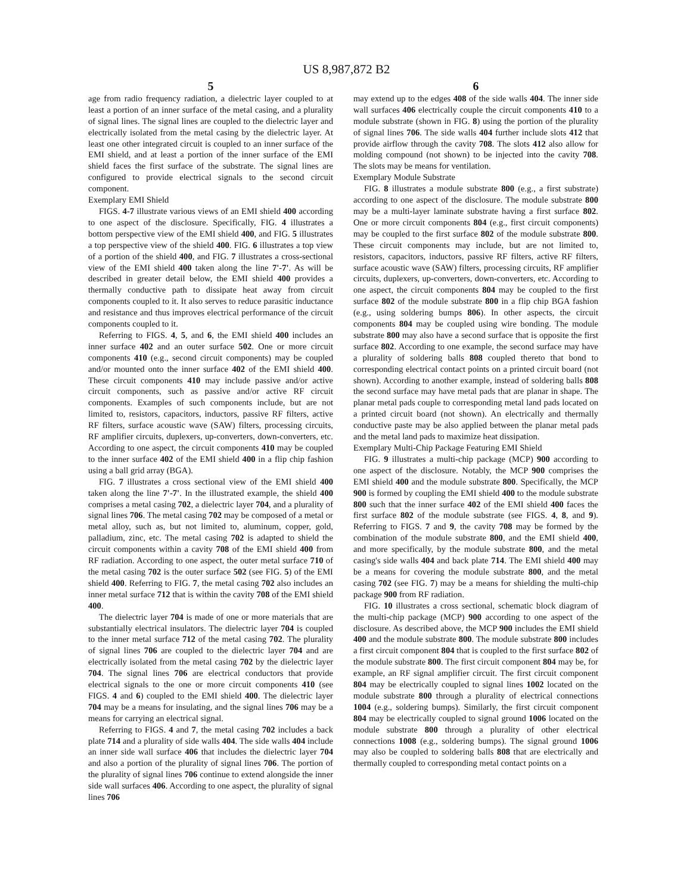US 8,987,872 B2
5
age from radio frequency radiation, a dielectric layer coupled to at least a portion of an inner surface of the metal casing, and a plurality of signal lines. The signal lines are coupled to the dielectric layer and electrically isolated from the metal casing by the dielectric layer. At least one other integrated circuit is coupled to an inner surface of the EMI shield, and at least a portion of the inner surface of the EMI shield faces the first surface of the substrate. The signal lines are configured to provide electrical signals to the second circuit component.
Exemplary EMI Shield
FIGS. 4-7 illustrate various views of an EMI shield 400 according to one aspect of the disclosure. Specifically, FIG. 4 illustrates a bottom perspective view of the EMI shield 400, and FIG. 5 illustrates a top perspective view of the shield 400. FIG. 6 illustrates a top view of a portion of the shield 400, and FIG. 7 illustrates a cross-sectional view of the EMI shield 400 taken along the line 7'-7'. As will be described in greater detail below, the EMI shield 400 provides a thermally conductive path to dissipate heat away from circuit components coupled to it. It also serves to reduce parasitic inductance and resistance and thus improves electrical performance of the circuit components coupled to it.
Referring to FIGS. 4, 5, and 6, the EMI shield 400 includes an inner surface 402 and an outer surface 502. One or more circuit components 410 (e.g., second circuit components) may be coupled and/or mounted onto the inner surface 402 of the EMI shield 400. These circuit components 410 may include passive and/or active circuit components, such as passive and/or active RF circuit components. Examples of such components include, but are not limited to, resistors, capacitors, inductors, passive RF filters, active RF filters, surface acoustic wave (SAW) filters, processing circuits, RF amplifier circuits, duplexers, up-converters, down-converters, etc. According to one aspect, the circuit components 410 may be coupled to the inner surface 402 of the EMI shield 400 in a flip chip fashion using a ball grid array (BGA).
FIG. 7 illustrates a cross sectional view of the EMI shield 400 taken along the line 7'-7'. In the illustrated example, the shield 400 comprises a metal casing 702, a dielectric layer 704, and a plurality of signal lines 706. The metal casing 702 may be composed of a metal or metal alloy, such as, but not limited to, aluminum, copper, gold, palladium, zinc, etc. The metal casing 702 is adapted to shield the circuit components within a cavity 708 of the EMI shield 400 from RF radiation. According to one aspect, the outer metal surface 710 of the metal casing 702 is the outer surface 502 (see FIG. 5) of the EMI shield 400. Referring to FIG. 7, the metal casing 702 also includes an inner metal surface 712 that is within the cavity 708 of the EMI shield 400.
The dielectric layer 704 is made of one or more materials that are substantially electrical insulators. The dielectric layer 704 is coupled to the inner metal surface 712 of the metal casing 702. The plurality of signal lines 706 are coupled to the dielectric layer 704 and are electrically isolated from the metal casing 702 by the dielectric layer 704. The signal lines 706 are electrical conductors that provide electrical signals to the one or more circuit components 410 (see FIGS. 4 and 6) coupled to the EMI shield 400. The dielectric layer 704 may be a means for insulating, and the signal lines 706 may be a means for carrying an electrical signal.
Referring to FIGS. 4 and 7, the metal casing 702 includes a back plate 714 and a plurality of side walls 404. The side walls 404 include an inner side wall surface 406 that includes the dielectric layer 704 and also a portion of the plurality of signal lines 706. The portion of the plurality of signal lines 706 continue to extend alongside the inner side wall surfaces 406. According to one aspect, the plurality of signal lines 706
6
may extend up to the edges 408 of the side walls 404. The inner side wall surfaces 406 electrically couple the circuit components 410 to a module substrate (shown in FIG. 8) using the portion of the plurality of signal lines 706. The side walls 404 further include slots 412 that provide airflow through the cavity 708. The slots 412 also allow for molding compound (not shown) to be injected into the cavity 708. The slots may be means for ventilation.
Exemplary Module Substrate
FIG. 8 illustrates a module substrate 800 (e.g., a first substrate) according to one aspect of the disclosure. The module substrate 800 may be a multi-layer laminate substrate having a first surface 802. One or more circuit components 804 (e.g., first circuit components) may be coupled to the first surface 802 of the module substrate 800. These circuit components may include, but are not limited to, resistors, capacitors, inductors, passive RF filters, active RF filters, surface acoustic wave (SAW) filters, processing circuits, RF amplifier circuits, duplexers, up-converters, down-converters, etc. According to one aspect, the circuit components 804 may be coupled to the first surface 802 of the module substrate 800 in a flip chip BGA fashion (e.g., using soldering bumps 806). In other aspects, the circuit components 804 may be coupled using wire bonding. The module substrate 800 may also have a second surface that is opposite the first surface 802. According to one example, the second surface may have a plurality of soldering balls 808 coupled thereto that bond to corresponding electrical contact points on a printed circuit board (not shown). According to another example, instead of soldering balls 808 the second surface may have metal pads that are planar in shape. The planar metal pads couple to corresponding metal land pads located on a printed circuit board (not shown). An electrically and thermally conductive paste may be also applied between the planar metal pads and the metal land pads to maximize heat dissipation.
Exemplary Multi-Chip Package Featuring EMI Shield
FIG. 9 illustrates a multi-chip package (MCP) 900 according to one aspect of the disclosure. Notably, the MCP 900 comprises the EMI shield 400 and the module substrate 800. Specifically, the MCP 900 is formed by coupling the EMI shield 400 to the module substrate 800 such that the inner surface 402 of the EMI shield 400 faces the first surface 802 of the module substrate (see FIGS. 4, 8, and 9). Referring to FIGS. 7 and 9, the cavity 708 may be formed by the combination of the module substrate 800, and the EMI shield 400, and more specifically, by the module substrate 800, and the metal casing's side walls 404 and back plate 714. The EMI shield 400 may be a means for covering the module substrate 800, and the metal casing 702 (see FIG. 7) may be a means for shielding the multi-chip package 900 from RF radiation.
FIG. 10 illustrates a cross sectional, schematic block diagram of the multi-chip package (MCP) 900 according to one aspect of the disclosure. As described above, the MCP 900 includes the EMI shield 400 and the module substrate 800. The module substrate 800 includes a first circuit component 804 that is coupled to the first surface 802 of the module substrate 800. The first circuit component 804 may be, for example, an RF signal amplifier circuit. The first circuit component 804 may be electrically coupled to signal lines 1002 located on the module substrate 800 through a plurality of electrical connections 1004 (e.g., soldering bumps). Similarly, the first circuit component 804 may be electrically coupled to signal ground 1006 located on the module substrate 800 through a plurality of other electrical connections 1008 (e.g., soldering bumps). The signal ground 1006 may also be coupled to soldering balls 808 that are electrically and thermally coupled to corresponding metal contact points on a